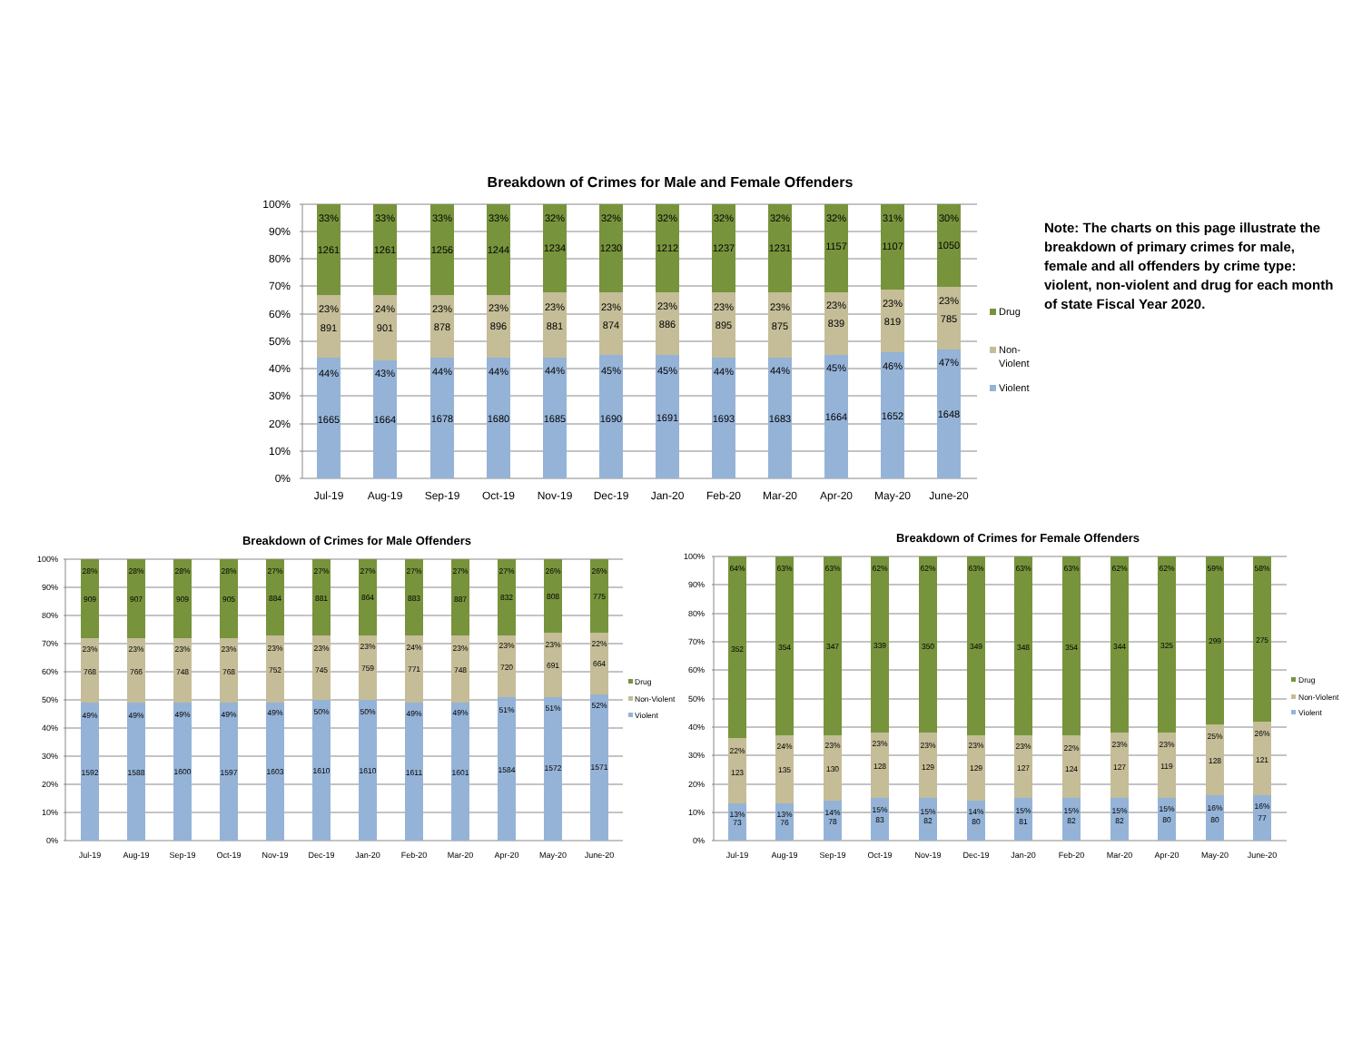Breakdown of Crimes for Male and Female Offenders
100%
90%
80%
70%
60%
50%
40%
30%
20%
10%
0%
33%
33%
33%
33%
32%
32%
32%
32%
32%
32%
31%
30%
1261
1261
1256
1244
1234
1230
1212
1237
1231
1157
1107
1050
23%
24%
23%
23%
23%
23%
23%
23%
23%
23%
23%
23%
891
901
878
896
881
874
886
895
875
839
819
785
44%
43%
44%
44%
44%
45%
45%
44%
44%
45%
46%
47%
1665
1664
1678
1680
1685
1690
1691
1693
1683
1664
1652
1648
Jul-19
Aug-19
Sep-19
Oct-19
Nov-19
Dec-19
Jan-20
Feb-20
Mar-20
Apr-20
May-20
June-20
Drug
Non-
Violent
Violent
Note: The charts on this page illustrate the breakdown of primary crimes for male, female and all offenders by crime type: violent, non-violent and drug for each month of state Fiscal Year 2020.
Breakdown of Crimes for Male Offenders
100%
90%
80%
70%
60%
50%
40%
30%
20%
10%
0%
28%
28%
28%
28%
27%
27%
27%
27%
27%
27%
26%
26%
909
907
909
905
884
881
864
883
887
832
808
775
23%
23%
23%
23%
23%
23%
23%
24%
23%
23%
23%
22%
768
766
748
768
752
745
759
771
748
720
691
664
49%
49%
49%
49%
49%
50%
50%
49%
49%
51%
51%
52%
1592
1588
1600
1597
1603
1610
1610
1611
1601
1584
1572
1571
Jul-19
Aug-19
Sep-19
Oct-19
Nov-19
Dec-19
Jan-20
Feb-20
Mar-20
Apr-20
May-20
June-20
Drug
Non-Violent
Violent
Breakdown of Crimes for Female Offenders
100%
90%
80%
70%
60%
50%
40%
30%
20%
10%
0%
64%
63%
63%
62%
62%
63%
63%
63%
62%
62%
59%
58%
352
354
347
339
350
349
348
354
344
325
299
275
22%
24%
23%
23%
23%
23%
23%
22%
23%
23%
25%
26%
123
135
130
128
129
129
127
124
127
119
128
121
13%
13%
14%
15%
15%
14%
15%
15%
15%
15%
16%
16%
73
76
78
83
82
80
81
82
82
80
80
77
Jul-19
Aug-19
Sep-19
Oct-19
Nov-19
Dec-19
Jan-20
Feb-20
Mar-20
Apr-20
May-20
June-20
Drug
Non-Violent
Violent